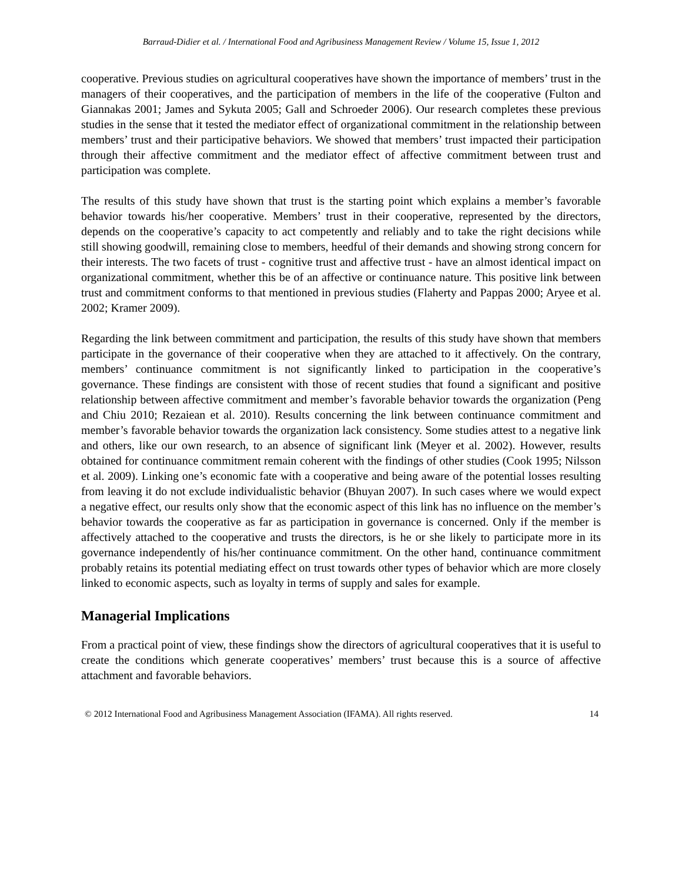Barraud-Didier et al. / International Food and Agribusiness Management Review / Volume 15, Issue 1, 2012
cooperative. Previous studies on agricultural cooperatives have shown the importance of members’ trust in the managers of their cooperatives, and the participation of members in the life of the cooperative (Fulton and Giannakas 2001; James and Sykuta 2005; Gall and Schroeder 2006). Our research completes these previous studies in the sense that it tested the mediator effect of organizational commitment in the relationship between members’ trust and their participative behaviors. We showed that members’ trust impacted their participation through their affective commitment and the mediator effect of affective commitment between trust and participation was complete.
The results of this study have shown that trust is the starting point which explains a member’s favorable behavior towards his/her cooperative. Members’ trust in their cooperative, represented by the directors, depends on the cooperative’s capacity to act competently and reliably and to take the right decisions while still showing goodwill, remaining close to members, heedful of their demands and showing strong concern for their interests. The two facets of trust - cognitive trust and affective trust - have an almost identical impact on organizational commitment, whether this be of an affective or continuance nature. This positive link between trust and commitment conforms to that mentioned in previous studies (Flaherty and Pappas 2000; Aryee et al. 2002; Kramer 2009).
Regarding the link between commitment and participation, the results of this study have shown that members participate in the governance of their cooperative when they are attached to it affectively. On the contrary, members’ continuance commitment is not significantly linked to participation in the cooperative’s governance. These findings are consistent with those of recent studies that found a significant and positive relationship between affective commitment and member’s favorable behavior towards the organization (Peng and Chiu 2010; Rezaiean et al. 2010). Results concerning the link between continuance commitment and member’s favorable behavior towards the organization lack consistency. Some studies attest to a negative link and others, like our own research, to an absence of significant link (Meyer et al. 2002). However, results obtained for continuance commitment remain coherent with the findings of other studies (Cook 1995; Nilsson et al. 2009). Linking one’s economic fate with a cooperative and being aware of the potential losses resulting from leaving it do not exclude individualistic behavior (Bhuyan 2007). In such cases where we would expect a negative effect, our results only show that the economic aspect of this link has no influence on the member’s behavior towards the cooperative as far as participation in governance is concerned. Only if the member is affectively attached to the cooperative and trusts the directors, is he or she likely to participate more in its governance independently of his/her continuance commitment. On the other hand, continuance commitment probably retains its potential mediating effect on trust towards other types of behavior which are more closely linked to economic aspects, such as loyalty in terms of supply and sales for example.
Managerial Implications
From a practical point of view, these findings show the directors of agricultural cooperatives that it is useful to create the conditions which generate cooperatives’ members’ trust because this is a source of affective attachment and favorable behaviors.
© 2012 International Food and Agribusiness Management Association (IFAMA). All rights reserved. 14